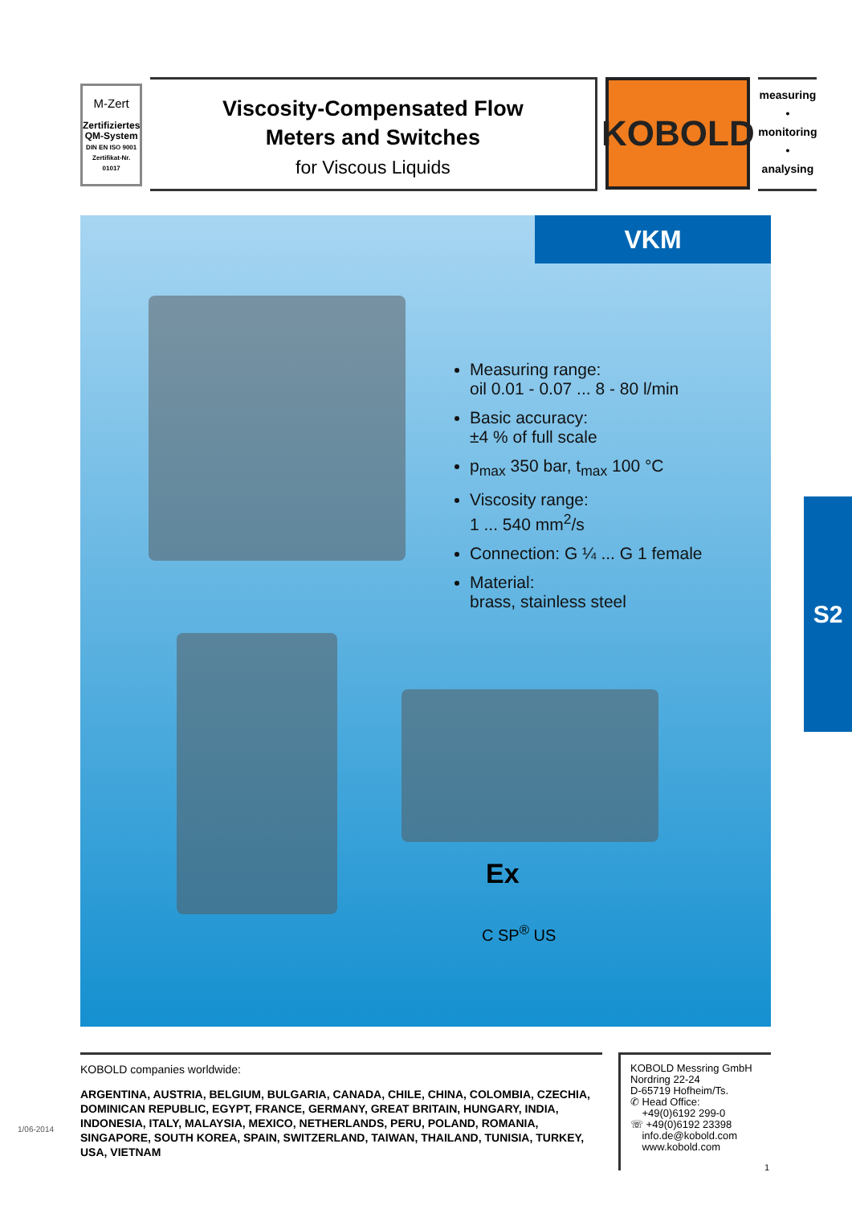M-Zert
Zertifiziertes
QM-System
DIN EN ISO 9001
Zertifikat-Nr. 01017
Viscosity-Compensated Flow
Meters and Switches
for Viscous Liquids
KOBOLD
measuring
•
monitoring
•
analysing
VKM
Measuring range:
oil 0.01 - 0.07 ... 8 - 80 l/min
Basic accuracy:
±4 % of full scale
p<sub>max</sub> 350 bar, t<sub>max</sub> 100 °C
Viscosity range:
1 ... 540 mm<sup>2</sup>/s
Connection: G ¼ ... G 1 female
Material:
brass, stainless steel
Ex
C SP<sup>®</sup> US
S2
KOBOLD companies worldwide:
ARGENTINA, AUSTRIA, BELGIUM, BULGARIA, CANADA, CHILE, CHINA, COLOMBIA, CZECHIA, DOMINICAN REPUBLIC, EGYPT, FRANCE, GERMANY, GREAT BRITAIN, HUNGARY, INDIA, INDONESIA, ITALY, MALAYSIA, MEXICO, NETHERLANDS, PERU, POLAND, ROMANIA, SINGAPORE, SOUTH KOREA, SPAIN, SWITZERLAND, TAIWAN, THAILAND, TUNISIA, TURKEY, USA, VIETNAM
KOBOLD Messring GmbH
Nordring 22-24
D-65719 Hofheim/Ts.
✆ Head Office:
+49(0)6192 299-0
☏ +49(0)6192 23398
info.de@kobold.com
www.kobold.com
1/06-2014
1